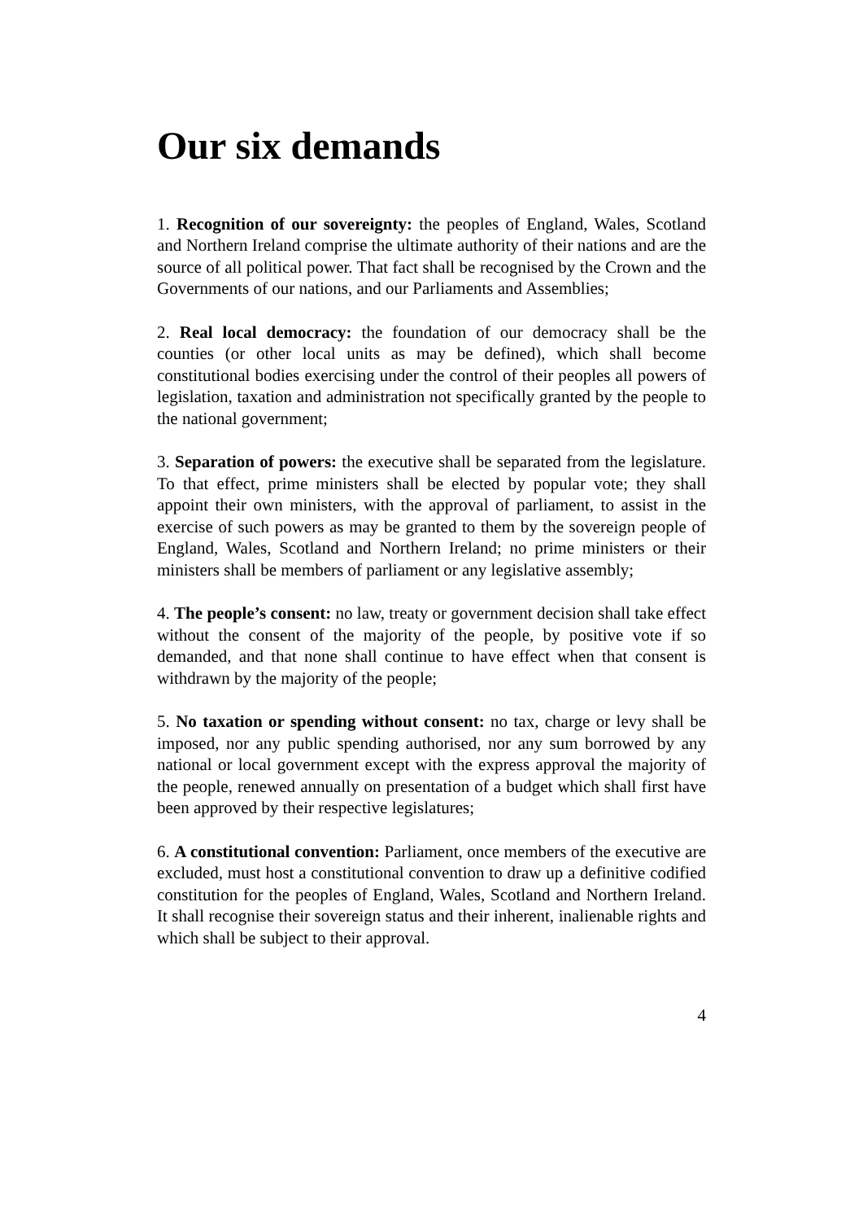Our six demands
1. Recognition of our sovereignty: the peoples of England, Wales, Scotland and Northern Ireland comprise the ultimate authority of their nations and are the source of all political power. That fact shall be recognised by the Crown and the Governments of our nations, and our Parliaments and Assemblies;
2. Real local democracy: the foundation of our democracy shall be the counties (or other local units as may be defined), which shall become constitutional bodies exercising under the control of their peoples all powers of legislation, taxation and administration not specifically granted by the people to the national government;
3. Separation of powers: the executive shall be separated from the legislature. To that effect, prime ministers shall be elected by popular vote; they shall appoint their own ministers, with the approval of parliament, to assist in the exercise of such powers as may be granted to them by the sovereign people of England, Wales, Scotland and Northern Ireland; no prime ministers or their ministers shall be members of parliament or any legislative assembly;
4. The people’s consent: no law, treaty or government decision shall take effect without the consent of the majority of the people, by positive vote if so demanded, and that none shall continue to have effect when that consent is withdrawn by the majority of the people;
5. No taxation or spending without consent: no tax, charge or levy shall be imposed, nor any public spending authorised, nor any sum borrowed by any national or local government except with the express approval the majority of the people, renewed annually on presentation of a budget which shall first have been approved by their respective legislatures;
6. A constitutional convention: Parliament, once members of the executive are excluded, must host a constitutional convention to draw up a definitive codified constitution for the peoples of England, Wales, Scotland and Northern Ireland. It shall recognise their sovereign status and their inherent, inalienable rights and which shall be subject to their approval.
4